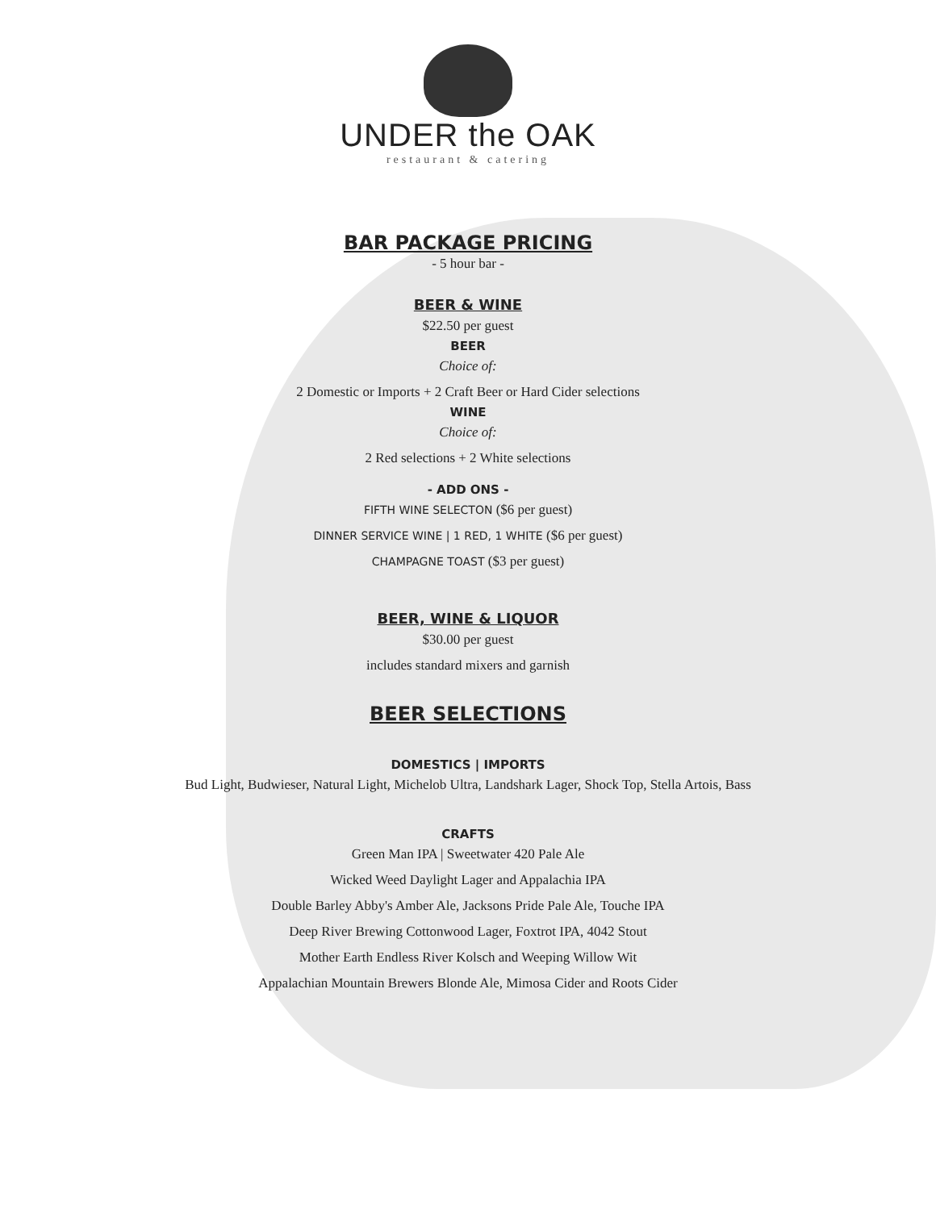UNDER the OAK
restaurant & catering
BAR PACKAGE PRICING
- 5 hour bar -
BEER & WINE
$22.50 per guest
BEER
Choice of:
2 Domestic or Imports + 2 Craft Beer or Hard Cider selections
WINE
Choice of:
2 Red selections + 2 White selections
- ADD ONS -
FIFTH WINE SELECTON ($6 per guest)
DINNER SERVICE WINE | 1 RED, 1 WHITE ($6 per guest)
CHAMPAGNE TOAST ($3 per guest)
BEER, WINE & LIQUOR
$30.00 per guest
includes standard mixers and garnish
BEER SELECTIONS
DOMESTICS | IMPORTS
Bud Light, Budwieser, Natural Light, Michelob Ultra, Landshark Lager, Shock Top, Stella Artois, Bass
CRAFTS
Green Man IPA | Sweetwater 420 Pale Ale
Wicked Weed Daylight Lager and Appalachia IPA
Double Barley Abby's Amber Ale, Jacksons Pride Pale Ale, Touche IPA
Deep River Brewing Cottonwood Lager, Foxtrot IPA, 4042 Stout
Mother Earth Endless River Kolsch and Weeping Willow Wit
Appalachian Mountain Brewers Blonde Ale, Mimosa Cider and Roots Cider